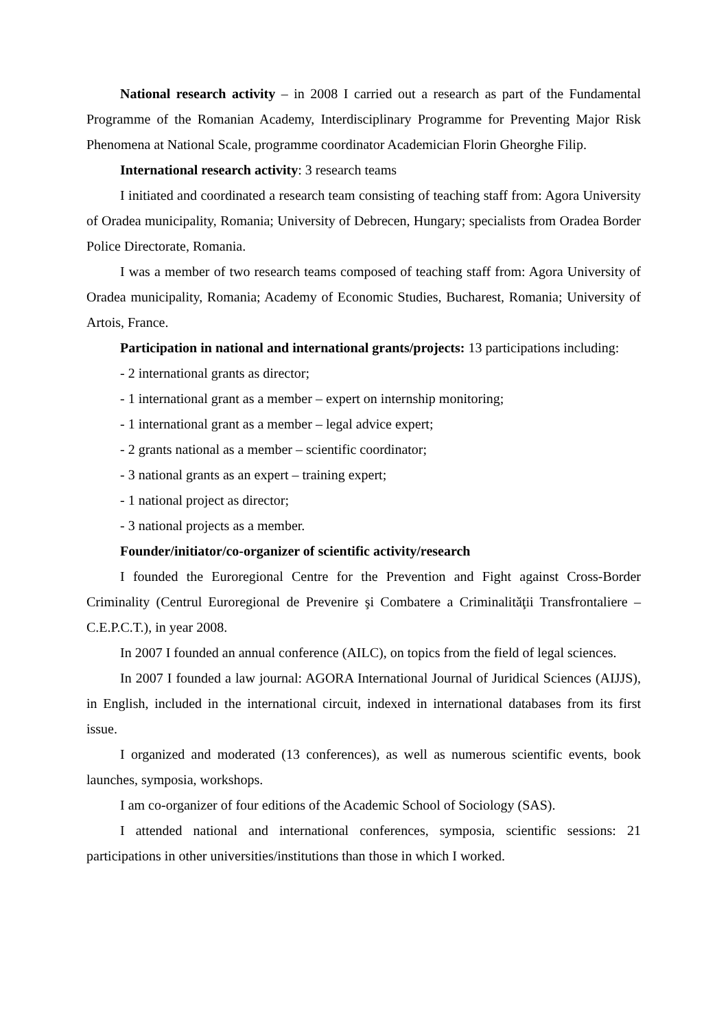National research activity – in 2008 I carried out a research as part of the Fundamental Programme of the Romanian Academy, Interdisciplinary Programme for Preventing Major Risk Phenomena at National Scale, programme coordinator Academician Florin Gheorghe Filip.
International research activity: 3 research teams
I initiated and coordinated a research team consisting of teaching staff from: Agora University of Oradea municipality, Romania; University of Debrecen, Hungary; specialists from Oradea Border Police Directorate, Romania.
I was a member of two research teams composed of teaching staff from: Agora University of Oradea municipality, Romania; Academy of Economic Studies, Bucharest, Romania; University of Artois, France.
Participation in national and international grants/projects: 13 participations including:
- 2 international grants as director;
- 1 international grant as a member – expert on internship monitoring;
- 1 international grant as a member – legal advice expert;
- 2 grants national as a member – scientific coordinator;
- 3 national grants as an expert – training expert;
- 1 national project as director;
- 3 national projects as a member.
Founder/initiator/co-organizer of scientific activity/research
I founded the Euroregional Centre for the Prevention and Fight against Cross-Border Criminality (Centrul Euroregional de Prevenire şi Combatere a Criminalităţii Transfrontaliere – C.E.P.C.T.), in year 2008.
In 2007 I founded an annual conference (AILC), on topics from the field of legal sciences.
In 2007 I founded a law journal: AGORA International Journal of Juridical Sciences (AIJJS), in English, included in the international circuit, indexed in international databases from its first issue.
I organized and moderated (13 conferences), as well as numerous scientific events, book launches, symposia, workshops.
I am co-organizer of four editions of the Academic School of Sociology (SAS).
I attended national and international conferences, symposia, scientific sessions: 21 participations in other universities/institutions than those in which I worked.